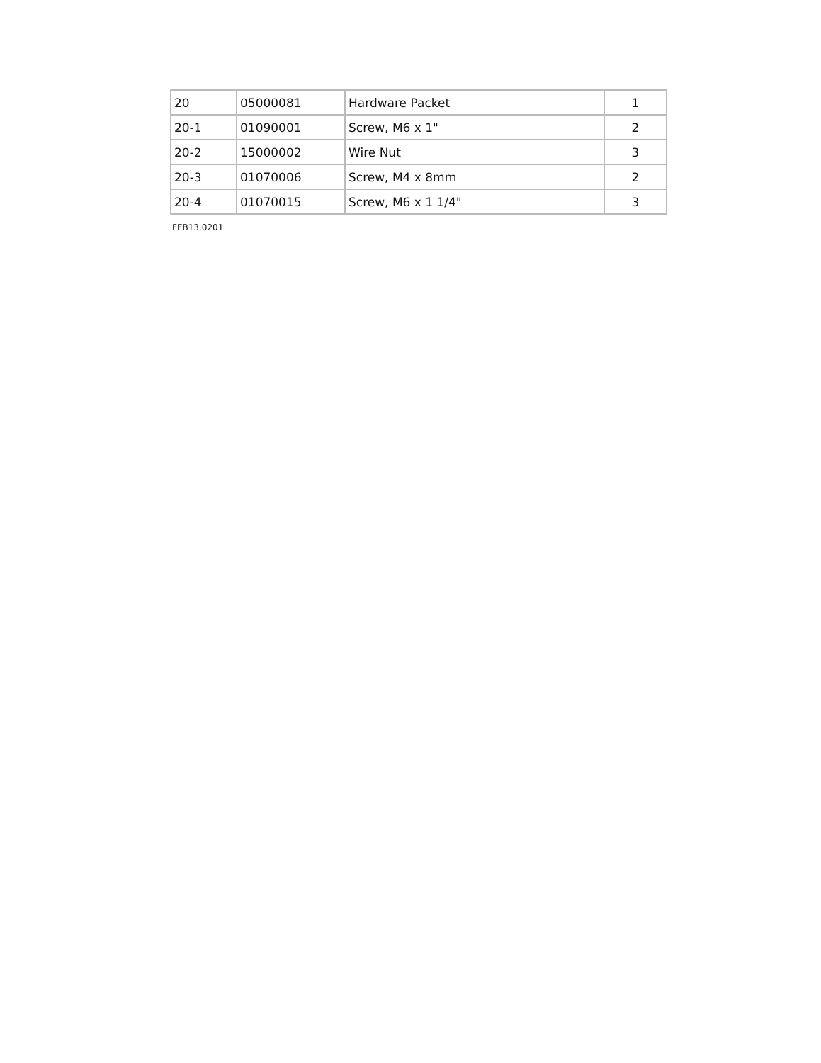| 20 | 05000081 | Hardware Packet | 1 |
| 20-1 | 01090001 | Screw, M6 x 1" | 2 |
| 20-2 | 15000002 | Wire Nut | 3 |
| 20-3 | 01070006 | Screw, M4 x 8mm | 2 |
| 20-4 | 01070015 | Screw, M6 x 1 1/4" | 3 |
FEB13.0201